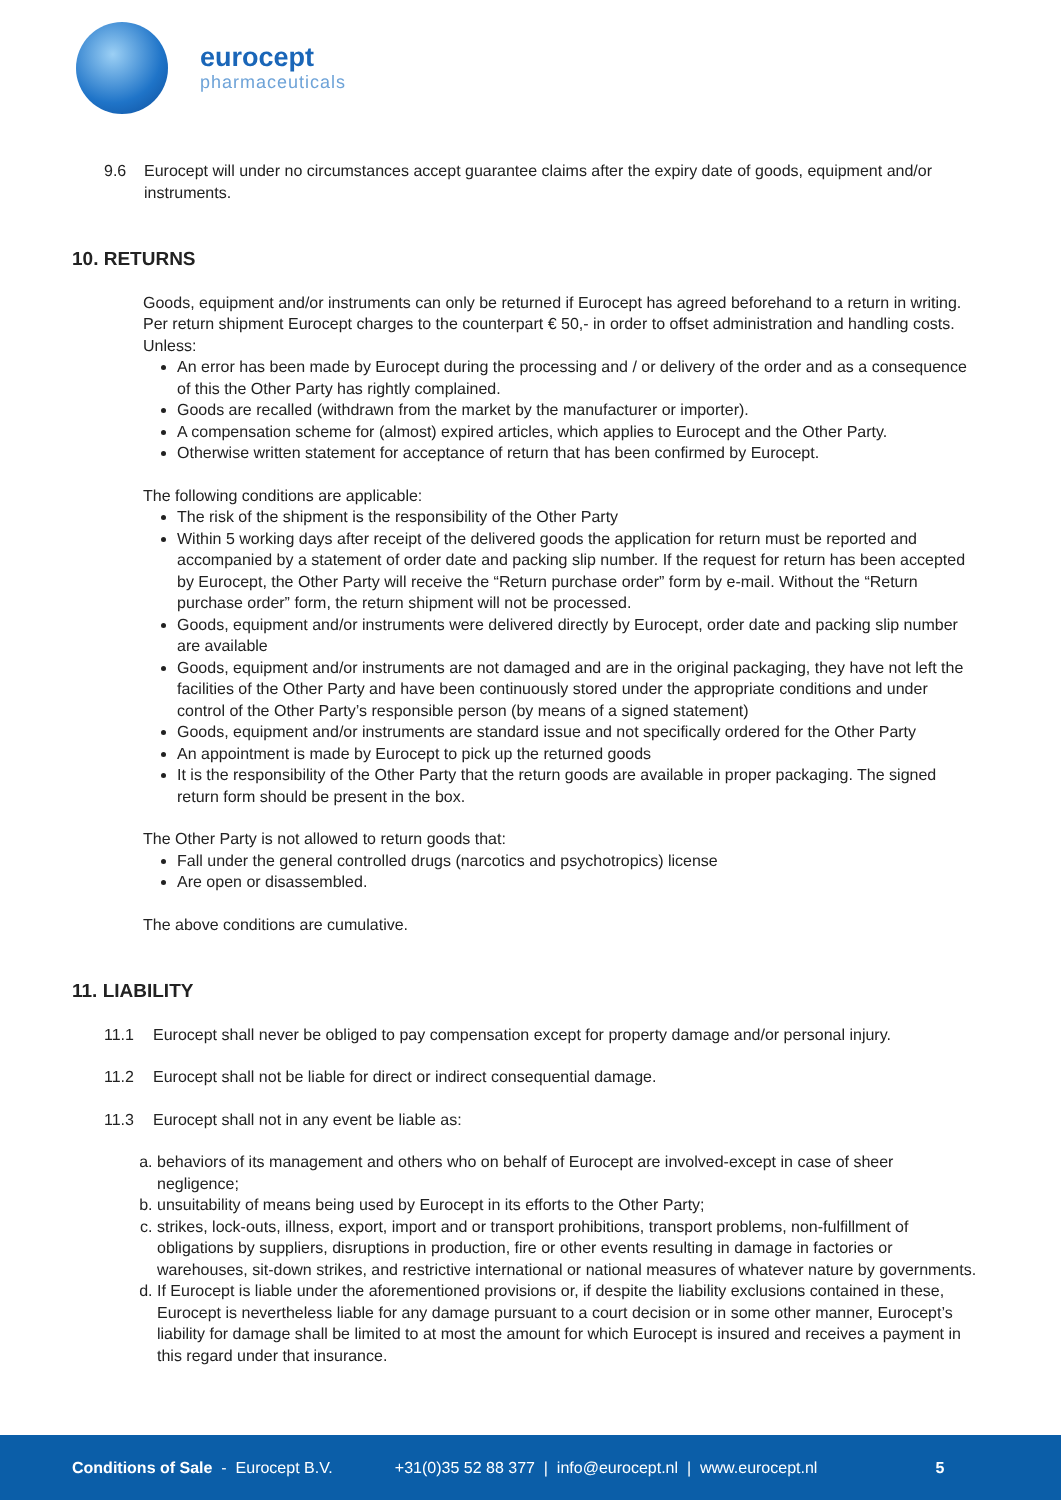eurocept
pharmaceuticals
9.6 Eurocept will under no circumstances accept guarantee claims after the expiry date of goods, equipment and/or instruments.
10. RETURNS
Goods, equipment and/or instruments can only be returned if Eurocept has agreed beforehand to a return in writing. Per return shipment Eurocept charges to the counterpart € 50,- in order to offset administration and handling costs. Unless:
An error has been made by Eurocept during the processing and / or delivery of the order and as a consequence of this the Other Party has rightly complained.
Goods are recalled (withdrawn from the market by the manufacturer or importer).
A compensation scheme for (almost) expired articles, which applies to Eurocept and the Other Party.
Otherwise written statement for acceptance of return that has been confirmed by Eurocept.
The following conditions are applicable:
The risk of the shipment is the responsibility of the Other Party
Within 5 working days after receipt of the delivered goods the application for return must be reported and accompanied by a statement of order date and packing slip number. If the request for return has been accepted by Eurocept, the Other Party will receive the “Return purchase order” form by e-mail. Without the “Return purchase order” form, the return shipment will not be processed.
Goods, equipment and/or instruments were delivered directly by Eurocept, order date and packing slip number are available
Goods, equipment and/or instruments are not damaged and are in the original packaging, they have not left the facilities of the Other Party and have been continuously stored under the appropriate conditions and under control of the Other Party’s responsible person (by means of a signed statement)
Goods, equipment and/or instruments are standard issue and not specifically ordered for the Other Party
An appointment is made by Eurocept to pick up the returned goods
It is the responsibility of the Other Party that the return goods are available in proper packaging. The signed return form should be present in the box.
The Other Party is not allowed to return goods that:
Fall under the general controlled drugs (narcotics and psychotropics) license
Are open or disassembled.
The above conditions are cumulative.
11. LIABILITY
11.1 Eurocept shall never be obliged to pay compensation except for property damage and/or personal injury.
11.2 Eurocept shall not be liable for direct or indirect consequential damage.
11.3 Eurocept shall not in any event be liable as:
a. behaviors of its management and others who on behalf of Eurocept are involved-except in case of sheer negligence;
b. unsuitability of means being used by Eurocept in its efforts to the Other Party;
c. strikes, lock-outs, illness, export, import and or transport prohibitions, transport problems, non-fulfillment of obligations by suppliers, disruptions in production, fire or other events resulting in damage in factories or warehouses, sit-down strikes, and restrictive international or national measures of whatever nature by governments.
d. If Eurocept is liable under the aforementioned provisions or, if despite the liability exclusions contained in these, Eurocept is nevertheless liable for any damage pursuant to a court decision or in some other manner, Eurocept’s liability for damage shall be limited to at most the amount for which Eurocept is insured and receives a payment in this regard under that insurance.
Conditions of Sale - Eurocept B.V. +31(0)35 52 88 377 | info@eurocept.nl | www.eurocept.nl 5